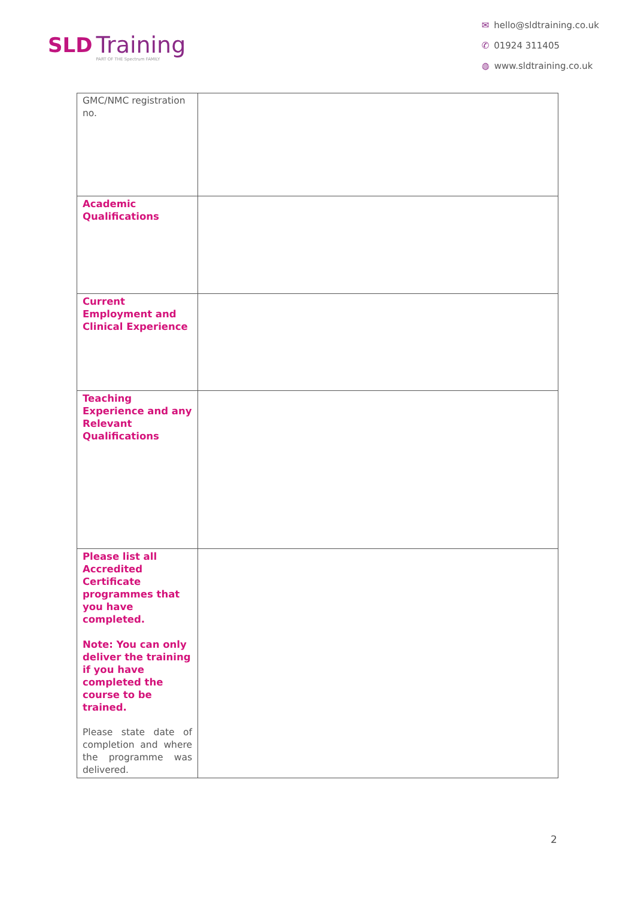SLD Training PART OF THE Spectrum FAMILY
✉ hello@sldtraining.co.uk
✆ 01924 311405
◍ www.sldtraining.co.uk
| GMC/NMC registration no. | |
| Academic Qualifications | |
| Current Employment and Clinical Experience | |
| Teaching Experience and any Relevant Qualifications | |
| Please list all Accredited Certificate programmes that you have completed. Note: You can only deliver the training if you have completed the course to be trained. Please state date of completion and where the programme was delivered. | |
2